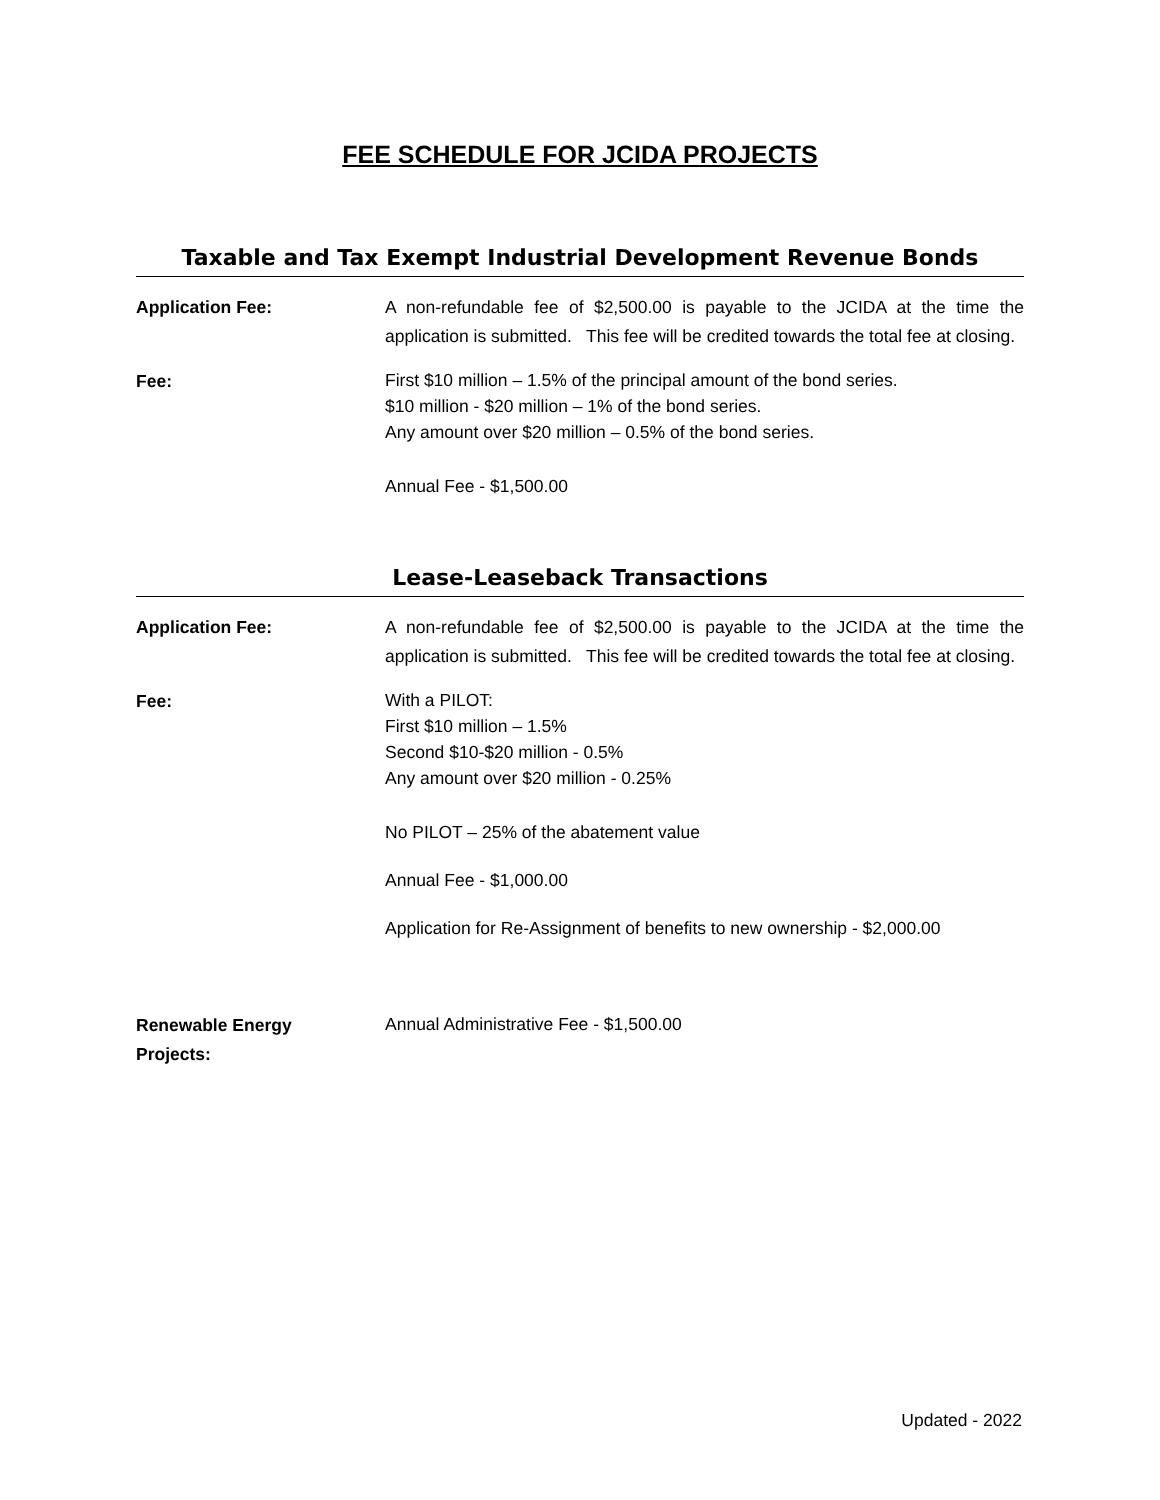FEE SCHEDULE FOR JCIDA PROJECTS
Taxable and Tax Exempt Industrial Development Revenue Bonds
Application Fee:
A non-refundable fee of $2,500.00 is payable to the JCIDA at the time the application is submitted. This fee will be credited towards the total fee at closing.
Fee:
First $10 million – 1.5% of the principal amount of the bond series.
$10 million - $20 million – 1% of the bond series.
Any amount over $20 million – 0.5% of the bond series.
Annual Fee - $1,500.00
Lease-Leaseback Transactions
Application Fee:
A non-refundable fee of $2,500.00 is payable to the JCIDA at the time the application is submitted. This fee will be credited towards the total fee at closing.
Fee:
With a PILOT:
First $10 million – 1.5%
Second $10-$20 million - 0.5%
Any amount over $20 million - 0.25%
No PILOT – 25% of the abatement value
Annual Fee - $1,000.00
Application for Re-Assignment of benefits to new ownership - $2,000.00
Renewable Energy
Projects:
Annual Administrative Fee - $1,500.00
Updated - 2022